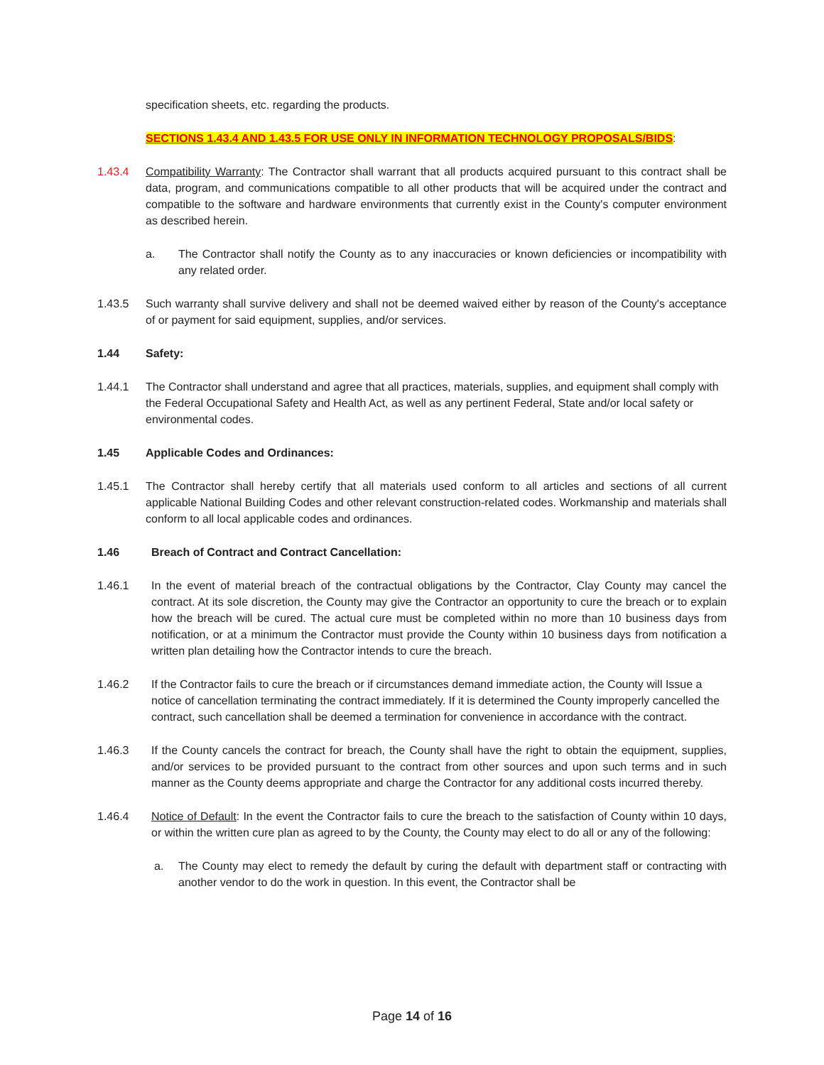specification sheets, etc. regarding the products.
SECTIONS 1.43.4 AND 1.43.5 FOR USE ONLY IN INFORMATION TECHNOLOGY PROPOSALS/BIDS:
1.43.4 Compatibility Warranty: The Contractor shall warrant that all products acquired pursuant to this contract shall be data, program, and communications compatible to all other products that will be acquired under the contract and compatible to the software and hardware environments that currently exist in the County's computer environment as described herein.
a. The Contractor shall notify the County as to any inaccuracies or known deficiencies or incompatibility with any related order.
1.43.5 Such warranty shall survive delivery and shall not be deemed waived either by reason of the County's acceptance of or payment for said equipment, supplies, and/or services.
1.44 Safety:
1.44.1 The Contractor shall understand and agree that all practices, materials, supplies, and equipment shall comply with the Federal Occupational Safety and Health Act, as well as any pertinent Federal, State and/or local safety or environmental codes.
1.45 Applicable Codes and Ordinances:
1.45.1 The Contractor shall hereby certify that all materials used conform to all articles and sections of all current applicable National Building Codes and other relevant construction-related codes. Workmanship and materials shall conform to all local applicable codes and ordinances.
1.46 Breach of Contract and Contract Cancellation:
1.46.1 In the event of material breach of the contractual obligations by the Contractor, Clay County may cancel the contract. At its sole discretion, the County may give the Contractor an opportunity to cure the breach or to explain how the breach will be cured. The actual cure must be completed within no more than 10 business days from notification, or at a minimum the Contractor must provide the County within 10 business days from notification a written plan detailing how the Contractor intends to cure the breach.
1.46.2 If the Contractor fails to cure the breach or if circumstances demand immediate action, the County will Issue a notice of cancellation terminating the contract immediately. If it is determined the County improperly cancelled the contract, such cancellation shall be deemed a termination for convenience in accordance with the contract.
1.46.3 If the County cancels the contract for breach, the County shall have the right to obtain the equipment, supplies, and/or services to be provided pursuant to the contract from other sources and upon such terms and in such manner as the County deems appropriate and charge the Contractor for any additional costs incurred thereby.
1.46.4 Notice of Default: In the event the Contractor fails to cure the breach to the satisfaction of County within 10 days, or within the written cure plan as agreed to by the County, the County may elect to do all or any of the following:
a. The County may elect to remedy the default by curing the default with department staff or contracting with another vendor to do the work in question. In this event, the Contractor shall be
Page 14 of 16